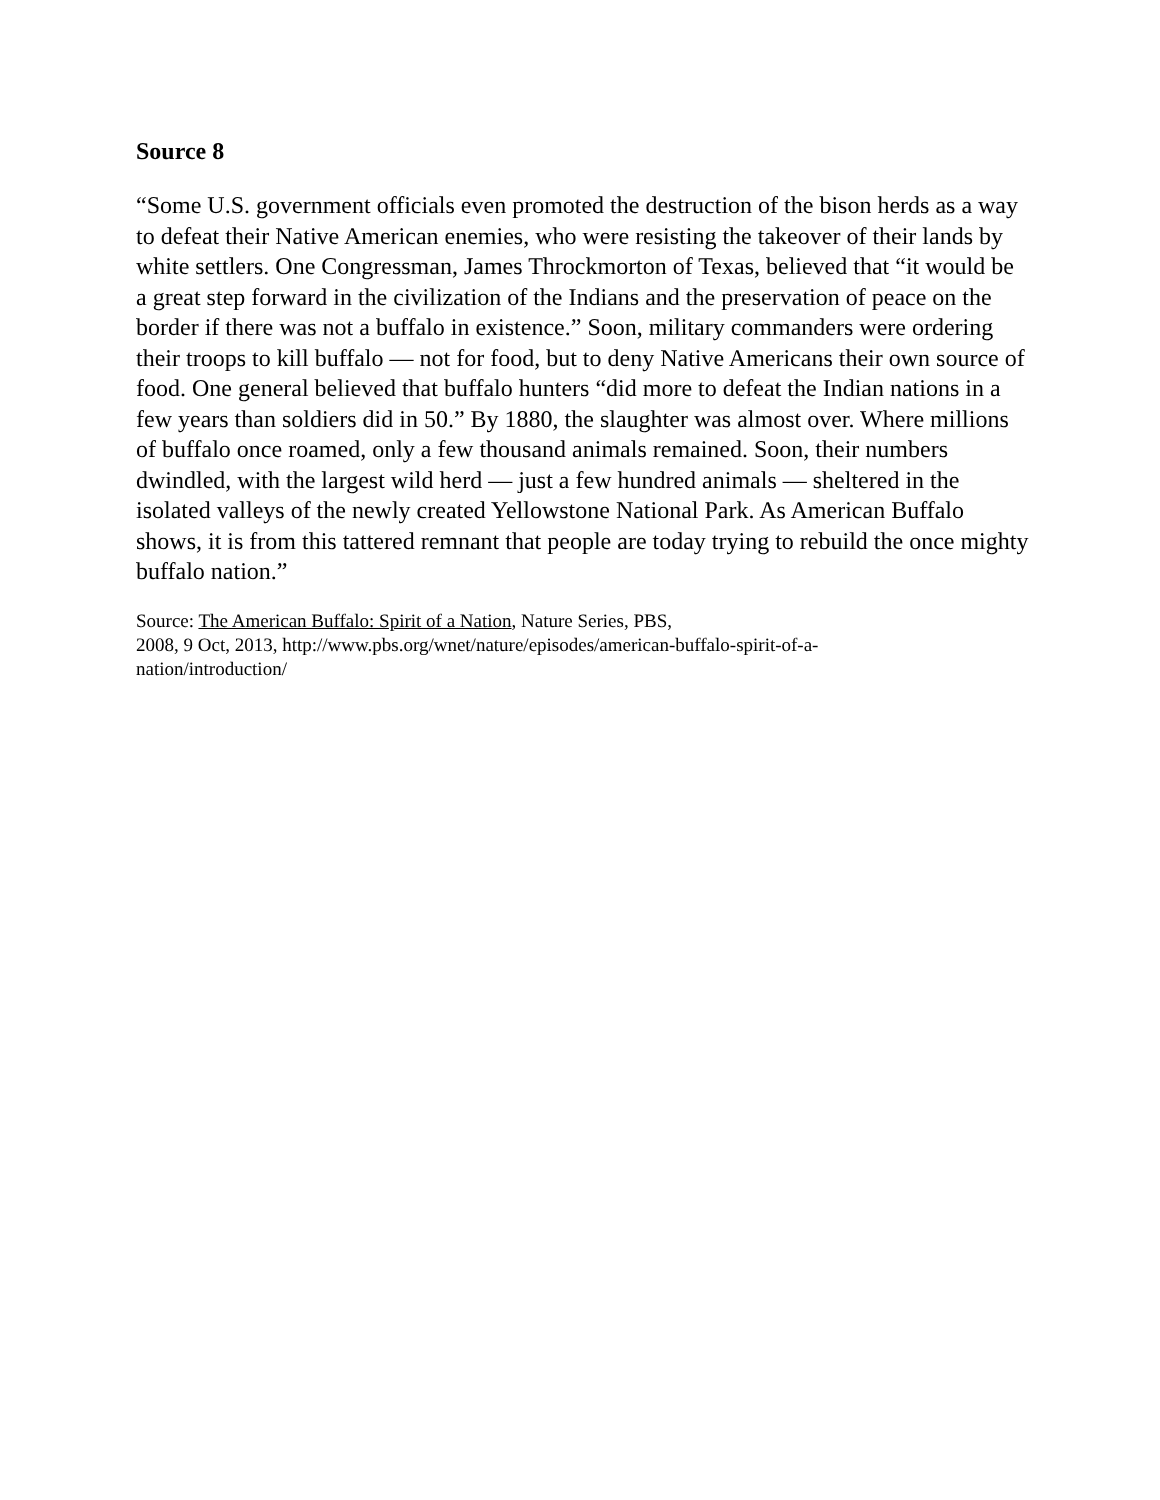Source 8
“Some U.S. government officials even promoted the destruction of the bison herds as a way to defeat their Native American enemies, who were resisting the takeover of their lands by white settlers. One Congressman, James Throckmorton of Texas, believed that “it would be a great step forward in the civilization of the Indians and the preservation of peace on the border if there was not a buffalo in existence.” Soon, military commanders were ordering their troops to kill buffalo — not for food, but to deny Native Americans their own source of food. One general believed that buffalo hunters “did more to defeat the Indian nations in a few years than soldiers did in 50.” By 1880, the slaughter was almost over. Where millions of buffalo once roamed, only a few thousand animals remained. Soon, their numbers dwindled, with the largest wild herd — just a few hundred animals — sheltered in the isolated valleys of the newly created Yellowstone National Park. As American Buffalo shows, it is from this tattered remnant that people are today trying to rebuild the once mighty buffalo nation.”
Source: The American Buffalo: Spirit of a Nation, Nature Series, PBS,
2008, 9 Oct, 2013, http://www.pbs.org/wnet/nature/episodes/american-buffalo-spirit-of-a-
nation/introduction/